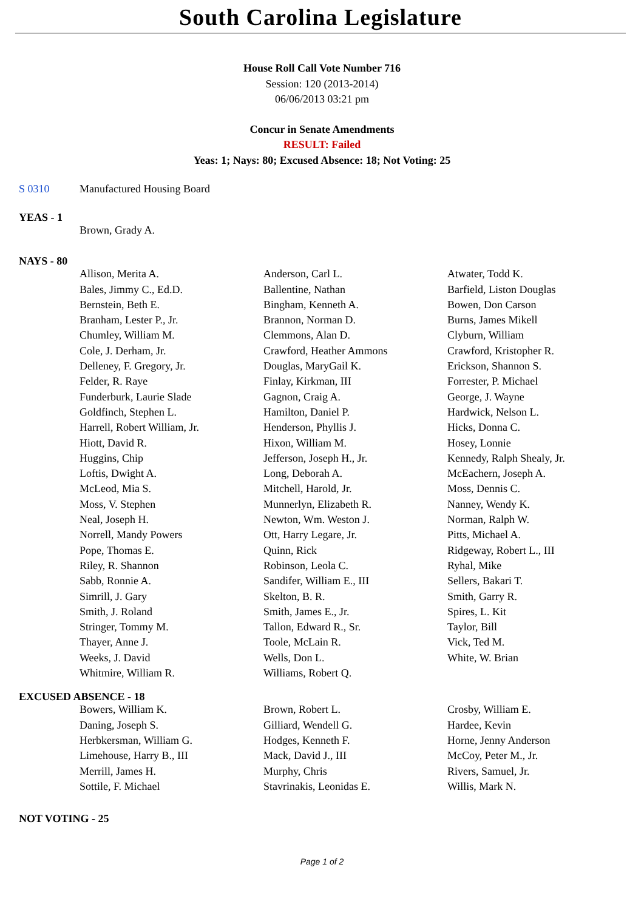South Carolina Legislature
House Roll Call Vote Number 716
Session: 120 (2013-2014)
06/06/2013 03:21 pm
Concur in Senate Amendments
RESULT: Failed
Yeas: 1; Nays: 80; Excused Absence: 18; Not Voting: 25
S 0310 Manufactured Housing Board
YEAS - 1
| Brown, Grady A. |
NAYS - 80
| Allison, Merita A. | Anderson, Carl L. | Atwater, Todd K. |
| Bales, Jimmy C., Ed.D. | Ballentine, Nathan | Barfield, Liston Douglas |
| Bernstein, Beth E. | Bingham, Kenneth A. | Bowen, Don Carson |
| Branham, Lester P., Jr. | Brannon, Norman D. | Burns, James Mikell |
| Chumley, William M. | Clemmons, Alan D. | Clyburn, William |
| Cole, J. Derham, Jr. | Crawford, Heather Ammons | Crawford, Kristopher R. |
| Delleney, F. Gregory, Jr. | Douglas, MaryGail K. | Erickson, Shannon S. |
| Felder, R. Raye | Finlay, Kirkman, III | Forrester, P. Michael |
| Funderburk, Laurie Slade | Gagnon, Craig A. | George, J. Wayne |
| Goldfinch, Stephen L. | Hamilton, Daniel P. | Hardwick, Nelson L. |
| Harrell, Robert William, Jr. | Henderson, Phyllis J. | Hicks, Donna C. |
| Hiott, David R. | Hixon, William M. | Hosey, Lonnie |
| Huggins, Chip | Jefferson, Joseph H., Jr. | Kennedy, Ralph Shealy, Jr. |
| Loftis, Dwight A. | Long, Deborah A. | McEachern, Joseph A. |
| McLeod, Mia S. | Mitchell, Harold, Jr. | Moss, Dennis C. |
| Moss, V. Stephen | Munnerlyn, Elizabeth R. | Nanney, Wendy K. |
| Neal, Joseph H. | Newton, Wm. Weston J. | Norman, Ralph W. |
| Norrell, Mandy Powers | Ott, Harry Legare, Jr. | Pitts, Michael A. |
| Pope, Thomas E. | Quinn, Rick | Ridgeway, Robert L., III |
| Riley, R. Shannon | Robinson, Leola C. | Ryhal, Mike |
| Sabb, Ronnie A. | Sandifer, William E., III | Sellers, Bakari T. |
| Simrill, J. Gary | Skelton, B. R. | Smith, Garry R. |
| Smith, J. Roland | Smith, James E., Jr. | Spires, L. Kit |
| Stringer, Tommy M. | Tallon, Edward R., Sr. | Taylor, Bill |
| Thayer, Anne J. | Toole, McLain R. | Vick, Ted M. |
| Weeks, J. David | Wells, Don L. | White, W. Brian |
| Whitmire, William R. | Williams, Robert Q. | |
EXCUSED ABSENCE - 18
| Bowers, William K. | Brown, Robert L. | Crosby, William E. |
| Daning, Joseph S. | Gilliard, Wendell G. | Hardee, Kevin |
| Herbkersman, William G. | Hodges, Kenneth F. | Horne, Jenny Anderson |
| Limehouse, Harry B., III | Mack, David J., III | McCoy, Peter M., Jr. |
| Merrill, James H. | Murphy, Chris | Rivers, Samuel, Jr. |
| Sottile, F. Michael | Stavrinakis, Leonidas E. | Willis, Mark N. |
NOT VOTING - 25
Page 1 of 2